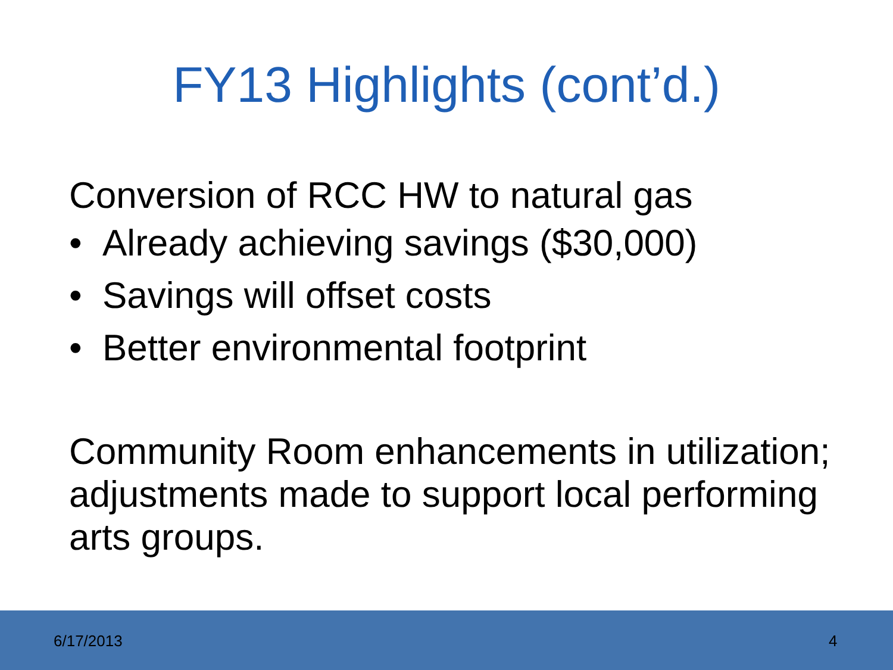FY13 Highlights (cont’d.)
Conversion of RCC HW to natural gas
• Already achieving savings ($30,000)
• Savings will offset costs
• Better environmental footprint
Community Room enhancements in utilization; adjustments made to support local performing arts groups.
6/17/2013 4